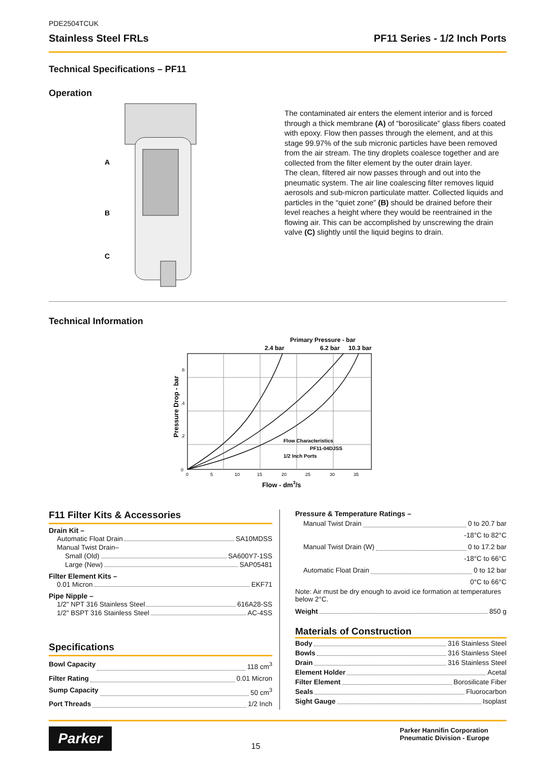PDE2504TCUK
Stainless Steel FRLs PF11 Series - 1/2 Inch Ports
Technical Specifications – PF11
Operation
A
B
C
The contaminated air enters the element interior and is forced through a thick membrane (A) of “borosilicate” glass fibers coated with epoxy. Flow then passes through the element, and at this stage 99.97% of the sub micronic particles have been removed from the air stream. The tiny droplets coalesce together and are collected from the filter element by the outer drain layer.
The clean, filtered air now passes through and out into the pneumatic system. The air line coalescing filter removes liquid aerosols and sub-micron particulate matter. Collected liquids and particles in the “quiet zone” (B) should be drained before their level reaches a height where they would be reentrained in the flowing air. This can be accomplished by unscrewing the drain valve (C) slightly until the liquid begins to drain.
Technical Information
Primary Pressure - bar
2.4 bar
6.2 bar
10.3 bar
Flow Characteristics
PF11-04DJSS
1/2 Inch Ports
0
.2
.4
.6
0
5
10
15
20
25
30
35
Flow - dm3/s
Pressure Drop - bar
F11 Filter Kits & Accessories
Drain Kit –
Automatic Float Drain SA10MDSS
Manual Twist Drain–
Small (Old) SA600Y7-1SS
Large (New) SAP05481
Filter Element Kits –
0.01 Micron EKF71
Pipe Nipple –
1/2" NPT 316 Stainless Steel 616A28-SS
1/2" BSPT 316 Stainless Steel AC-4SS
Specifications
Bowl Capacity 118 cm<sup>3</sup>
Filter Rating 0.01 Micron
Sump Capacity 50 cm<sup>3</sup>
Port Threads 1/2 Inch
Pressure & Temperature Ratings –
Manual Twist Drain 0 to 20.7 bar
-18°C to 82°C
Manual Twist Drain (W) 0 to 17.2 bar
-18°C to 66°C
Automatic Float Drain 0 to 12 bar
0°C to 66°C
Note: Air must be dry enough to avoid ice formation at temperatures below 2°C.
Weight 850 g
Materials of Construction
Body 316 Stainless Steel
Bowls 316 Stainless Steel
Drain 316 Stainless Steel
Element Holder Acetal
Filter Element Borosilicate Fiber
Seals Fluorocarbon
Sight Gauge Isoplast
Parker
15
Parker Hannifin Corporation
Pneumatic Division - Europe